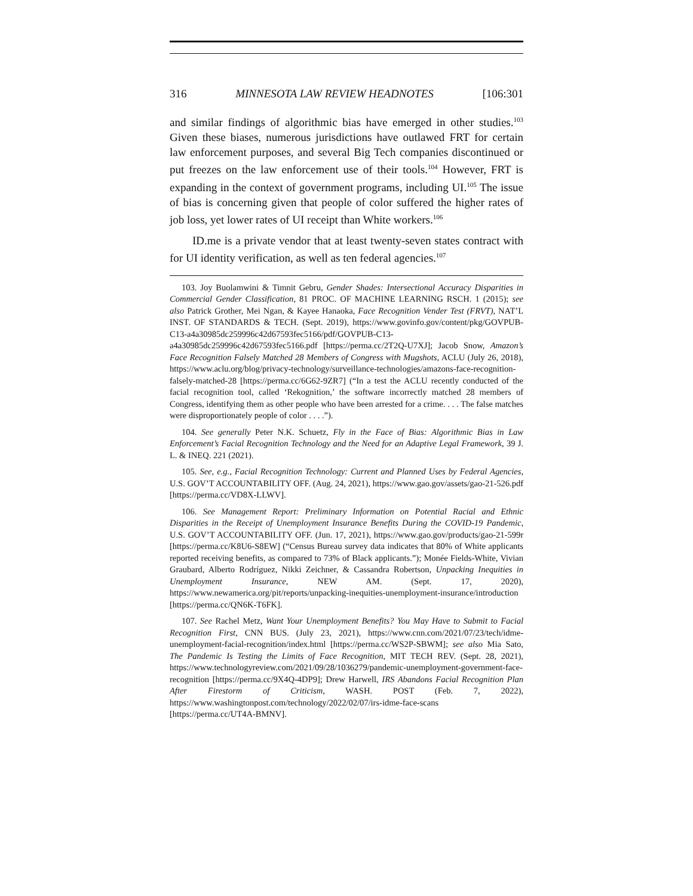316 MINNESOTA LAW REVIEW HEADNOTES [106:301
and similar findings of algorithmic bias have emerged in other studies.<sup>103</sup> Given these biases, numerous jurisdictions have outlawed FRT for certain law enforcement purposes, and several Big Tech companies discontinued or put freezes on the law enforcement use of their tools.<sup>104</sup> However, FRT is expanding in the context of government programs, including UI.<sup>105</sup> The issue of bias is concerning given that people of color suffered the higher rates of job loss, yet lower rates of UI receipt than White workers.<sup>106</sup>
ID.me is a private vendor that at least twenty-seven states contract with for UI identity verification, as well as ten federal agencies.<sup>107</sup>
103. Joy Buolamwini & Timnit Gebru, Gender Shades: Intersectional Accuracy Disparities in Commercial Gender Classification, 81 PROC. OF MACHINE LEARNING RSCH. 1 (2015); see also Patrick Grother, Mei Ngan, & Kayee Hanaoka, Face Recognition Vender Test (FRVT), NAT’L INST. OF STANDARDS & TECH. (Sept. 2019), https://www.govinfo.gov/content/pkg/GOVPUB-C13-a4a30985dc259996c42d67593fec5166/pdf/GOVPUB-C13-a4a30985dc259996c42d67593fec5166.pdf [https://perma.cc/2T2Q-U7XJ]; Jacob Snow, Amazon’s Face Recognition Falsely Matched 28 Members of Congress with Mugshots, ACLU (July 26, 2018), https://www.aclu.org/blog/privacy-technology/surveillance-technologies/amazons-face-recognition-falsely-matched-28 [https://perma.cc/6G62-9ZR7] (“In a test the ACLU recently conducted of the facial recognition tool, called ‘Rekognition,’ the software incorrectly matched 28 members of Congress, identifying them as other people who have been arrested for a crime. . . . The false matches were disproportionately people of color . . . .”).
104. See generally Peter N.K. Schuetz, Fly in the Face of Bias: Algorithmic Bias in Law Enforcement’s Facial Recognition Technology and the Need for an Adaptive Legal Framework, 39 J. L. & INEQ. 221 (2021).
105. See, e.g., Facial Recognition Technology: Current and Planned Uses by Federal Agencies, U.S. GOV’T ACCOUNTABILITY OFF. (Aug. 24, 2021), https://www.gao.gov/assets/gao-21-526.pdf [https://perma.cc/VD8X-LLWV].
106. See Management Report: Preliminary Information on Potential Racial and Ethnic Disparities in the Receipt of Unemployment Insurance Benefits During the COVID-19 Pandemic, U.S. GOV’T ACCOUNTABILITY OFF. (Jun. 17, 2021), https://www.gao.gov/products/gao-21-599r [https://perma.cc/K8U6-S8EW] (“Census Bureau survey data indicates that 80% of White applicants reported receiving benefits, as compared to 73% of Black applicants.”); Monée Fields-White, Vivian Graubard, Alberto Rodríguez, Nikki Zeichner, & Cassandra Robertson, Unpacking Inequities in Unemployment Insurance, NEW AM. (Sept. 17, 2020), https://www.newamerica.org/pit/reports/unpacking-inequities-unemployment-insurance/introduction [https://perma.cc/QN6K-T6FK].
107. See Rachel Metz, Want Your Unemployment Benefits? You May Have to Submit to Facial Recognition First, CNN BUS. (July 23, 2021), https://www.cnn.com/2021/07/23/tech/idme-unemployment-facial-recognition/index.html [https://perma.cc/WS2P-SBWM]; see also Mia Sato, The Pandemic Is Testing the Limits of Face Recognition, MIT TECH REV. (Sept. 28, 2021), https://www.technologyreview.com/2021/09/28/1036279/pandemic-unemployment-government-face-recognition [https://perma.cc/9X4Q-4DP9]; Drew Harwell, IRS Abandons Facial Recognition Plan After Firestorm of Criticism, WASH. POST (Feb. 7, 2022), https://www.washingtonpost.com/technology/2022/02/07/irs-idme-face-scans [https://perma.cc/UT4A-BMNV].